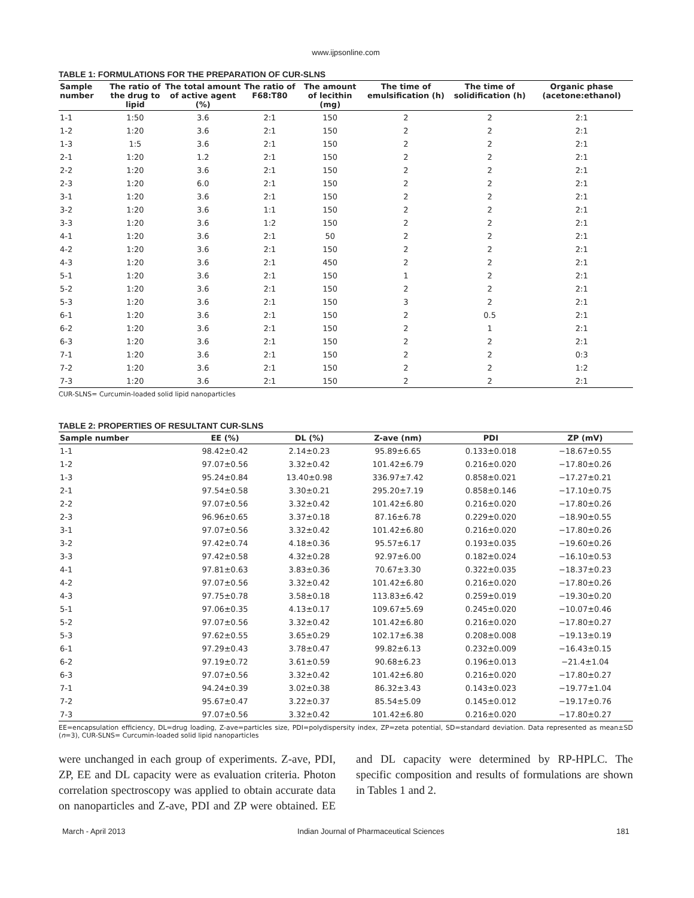www.ijpsonline.com
TABLE 1: FORMULATIONS FOR THE PREPARATION OF CUR-SLNS
| Sample number | The ratio of the drug to lipid | The total amount of active agent (%) | The ratio of F68:T80 | The amount of lecithin (mg) | The time of emulsification (h) | The time of solidification (h) | Organic phase (acetone:ethanol) |
| --- | --- | --- | --- | --- | --- | --- | --- |
| 1-1 | 1:50 | 3.6 | 2:1 | 150 | 2 | 2 | 2:1 |
| 1-2 | 1:20 | 3.6 | 2:1 | 150 | 2 | 2 | 2:1 |
| 1-3 | 1:5 | 3.6 | 2:1 | 150 | 2 | 2 | 2:1 |
| 2-1 | 1:20 | 1.2 | 2:1 | 150 | 2 | 2 | 2:1 |
| 2-2 | 1:20 | 3.6 | 2:1 | 150 | 2 | 2 | 2:1 |
| 2-3 | 1:20 | 6.0 | 2:1 | 150 | 2 | 2 | 2:1 |
| 3-1 | 1:20 | 3.6 | 2:1 | 150 | 2 | 2 | 2:1 |
| 3-2 | 1:20 | 3.6 | 1:1 | 150 | 2 | 2 | 2:1 |
| 3-3 | 1:20 | 3.6 | 1:2 | 150 | 2 | 2 | 2:1 |
| 4-1 | 1:20 | 3.6 | 2:1 | 50 | 2 | 2 | 2:1 |
| 4-2 | 1:20 | 3.6 | 2:1 | 150 | 2 | 2 | 2:1 |
| 4-3 | 1:20 | 3.6 | 2:1 | 450 | 2 | 2 | 2:1 |
| 5-1 | 1:20 | 3.6 | 2:1 | 150 | 1 | 2 | 2:1 |
| 5-2 | 1:20 | 3.6 | 2:1 | 150 | 2 | 2 | 2:1 |
| 5-3 | 1:20 | 3.6 | 2:1 | 150 | 3 | 2 | 2:1 |
| 6-1 | 1:20 | 3.6 | 2:1 | 150 | 2 | 0.5 | 2:1 |
| 6-2 | 1:20 | 3.6 | 2:1 | 150 | 2 | 1 | 2:1 |
| 6-3 | 1:20 | 3.6 | 2:1 | 150 | 2 | 2 | 2:1 |
| 7-1 | 1:20 | 3.6 | 2:1 | 150 | 2 | 2 | 0:3 |
| 7-2 | 1:20 | 3.6 | 2:1 | 150 | 2 | 2 | 1:2 |
| 7-3 | 1:20 | 3.6 | 2:1 | 150 | 2 | 2 | 2:1 |
CUR-SLNS= Curcumin-loaded solid lipid nanoparticles
TABLE 2: PROPERTIES OF RESULTANT CUR-SLNS
| Sample number | EE (%) | DL (%) | Z-ave (nm) | PDI | ZP (mV) |
| --- | --- | --- | --- | --- | --- |
| 1-1 | 98.42±0.42 | 2.14±0.23 | 95.89±6.65 | 0.133±0.018 | −18.67±0.55 |
| 1-2 | 97.07±0.56 | 3.32±0.42 | 101.42±6.79 | 0.216±0.020 | −17.80±0.26 |
| 1-3 | 95.24±0.84 | 13.40±0.98 | 336.97±7.42 | 0.858±0.021 | −17.27±0.21 |
| 2-1 | 97.54±0.58 | 3.30±0.21 | 295.20±7.19 | 0.858±0.146 | −17.10±0.75 |
| 2-2 | 97.07±0.56 | 3.32±0.42 | 101.42±6.80 | 0.216±0.020 | −17.80±0.26 |
| 2-3 | 96.96±0.65 | 3.37±0.18 | 87.16±6.78 | 0.229±0.020 | −18.90±0.55 |
| 3-1 | 97.07±0.56 | 3.32±0.42 | 101.42±6.80 | 0.216±0.020 | −17.80±0.26 |
| 3-2 | 97.42±0.74 | 4.18±0.36 | 95.57±6.17 | 0.193±0.035 | −19.60±0.26 |
| 3-3 | 97.42±0.58 | 4.32±0.28 | 92.97±6.00 | 0.182±0.024 | −16.10±0.53 |
| 4-1 | 97.81±0.63 | 3.83±0.36 | 70.67±3.30 | 0.322±0.035 | −18.37±0.23 |
| 4-2 | 97.07±0.56 | 3.32±0.42 | 101.42±6.80 | 0.216±0.020 | −17.80±0.26 |
| 4-3 | 97.75±0.78 | 3.58±0.18 | 113.83±6.42 | 0.259±0.019 | −19.30±0.20 |
| 5-1 | 97.06±0.35 | 4.13±0.17 | 109.67±5.69 | 0.245±0.020 | −10.07±0.46 |
| 5-2 | 97.07±0.56 | 3.32±0.42 | 101.42±6.80 | 0.216±0.020 | −17.80±0.27 |
| 5-3 | 97.62±0.55 | 3.65±0.29 | 102.17±6.38 | 0.208±0.008 | −19.13±0.19 |
| 6-1 | 97.29±0.43 | 3.78±0.47 | 99.82±6.13 | 0.232±0.009 | −16.43±0.15 |
| 6-2 | 97.19±0.72 | 3.61±0.59 | 90.68±6.23 | 0.196±0.013 | −21.4±1.04 |
| 6-3 | 97.07±0.56 | 3.32±0.42 | 101.42±6.80 | 0.216±0.020 | −17.80±0.27 |
| 7-1 | 94.24±0.39 | 3.02±0.38 | 86.32±3.43 | 0.143±0.023 | −19.77±1.04 |
| 7-2 | 95.67±0.47 | 3.22±0.37 | 85.54±5.09 | 0.145±0.012 | −19.17±0.76 |
| 7-3 | 97.07±0.56 | 3.32±0.42 | 101.42±6.80 | 0.216±0.020 | −17.80±0.27 |
EE=encapsulation efficiency, DL=drug loading, Z-ave=particles size, PDI=polydispersity index, ZP=zeta potential, SD=standard deviation. Data represented as mean±SD (n=3), CUR-SLNS= Curcumin-loaded solid lipid nanoparticles
were unchanged in each group of experiments. Z-ave, PDI, ZP, EE and DL capacity were as evaluation criteria. Photon correlation spectroscopy was applied to obtain accurate data on nanoparticles and Z-ave, PDI and ZP were obtained. EE and DL capacity were determined by RP-HPLC. The specific composition and results of formulations are shown in Tables 1 and 2.
March - April 2013 Indian Journal of Pharmaceutical Sciences 181